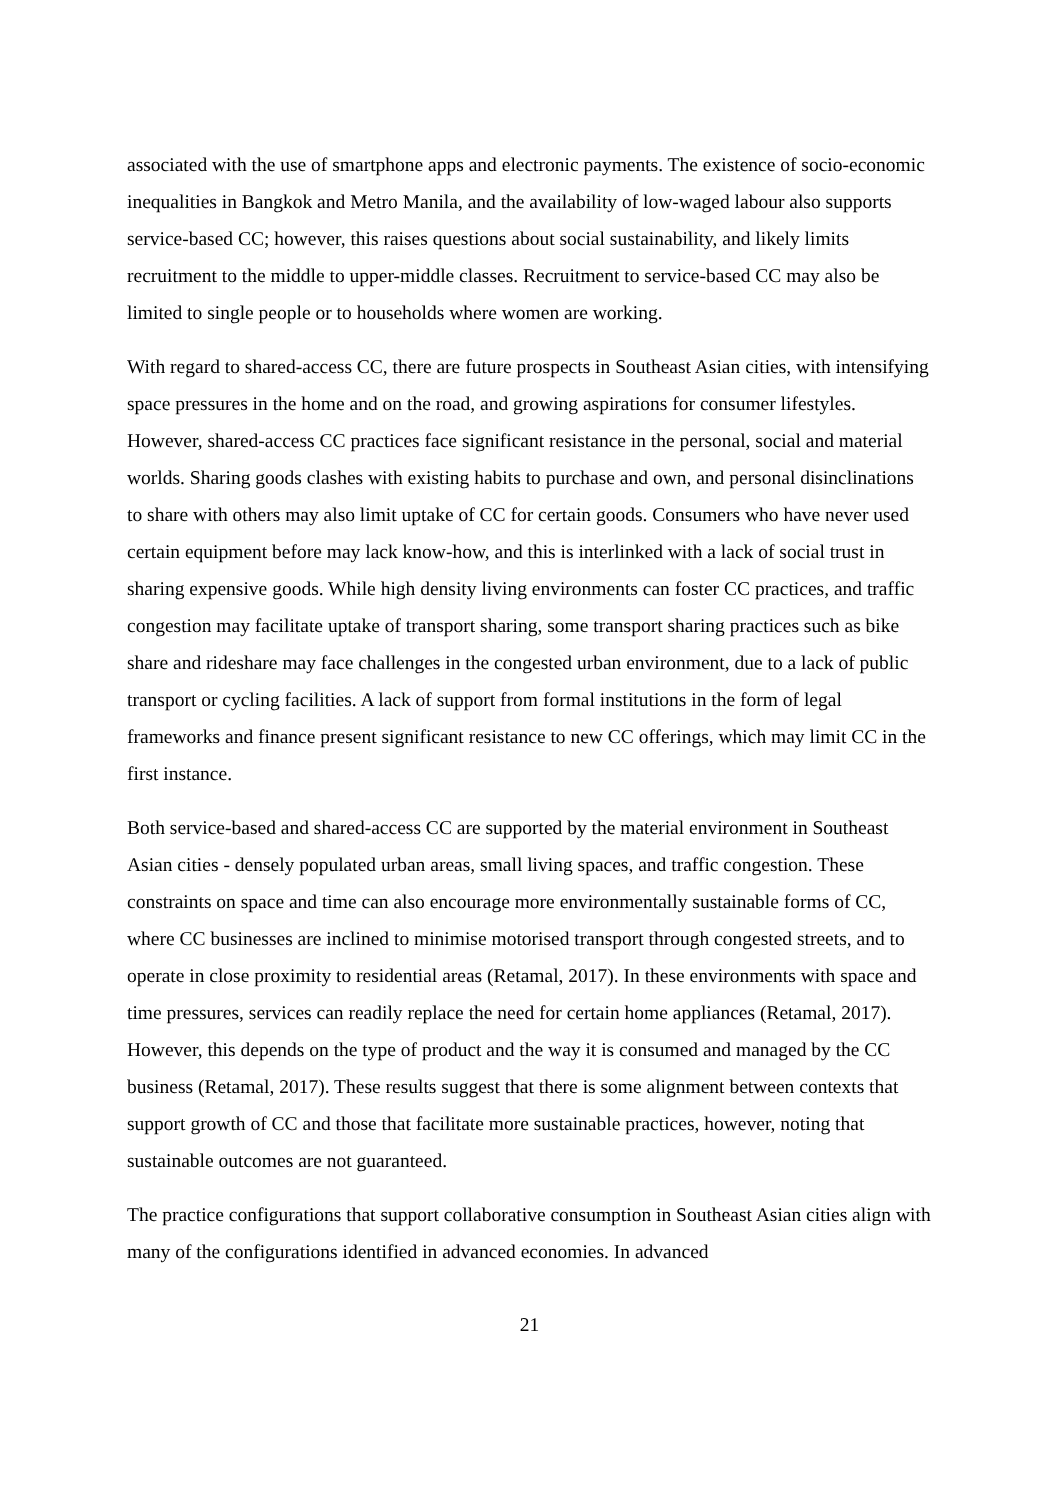associated with the use of smartphone apps and electronic payments. The existence of socio-economic inequalities in Bangkok and Metro Manila, and the availability of low-waged labour also supports service-based CC; however, this raises questions about social sustainability, and likely limits recruitment to the middle to upper-middle classes. Recruitment to service-based CC may also be limited to single people or to households where women are working.
With regard to shared-access CC, there are future prospects in Southeast Asian cities, with intensifying space pressures in the home and on the road, and growing aspirations for consumer lifestyles. However, shared-access CC practices face significant resistance in the personal, social and material worlds. Sharing goods clashes with existing habits to purchase and own, and personal disinclinations to share with others may also limit uptake of CC for certain goods. Consumers who have never used certain equipment before may lack know-how, and this is interlinked with a lack of social trust in sharing expensive goods. While high density living environments can foster CC practices, and traffic congestion may facilitate uptake of transport sharing, some transport sharing practices such as bike share and rideshare may face challenges in the congested urban environment, due to a lack of public transport or cycling facilities. A lack of support from formal institutions in the form of legal frameworks and finance present significant resistance to new CC offerings, which may limit CC in the first instance.
Both service-based and shared-access CC are supported by the material environment in Southeast Asian cities - densely populated urban areas, small living spaces, and traffic congestion. These constraints on space and time can also encourage more environmentally sustainable forms of CC, where CC businesses are inclined to minimise motorised transport through congested streets, and to operate in close proximity to residential areas (Retamal, 2017). In these environments with space and time pressures, services can readily replace the need for certain home appliances (Retamal, 2017). However, this depends on the type of product and the way it is consumed and managed by the CC business (Retamal, 2017). These results suggest that there is some alignment between contexts that support growth of CC and those that facilitate more sustainable practices, however, noting that sustainable outcomes are not guaranteed.
The practice configurations that support collaborative consumption in Southeast Asian cities align with many of the configurations identified in advanced economies. In advanced
21